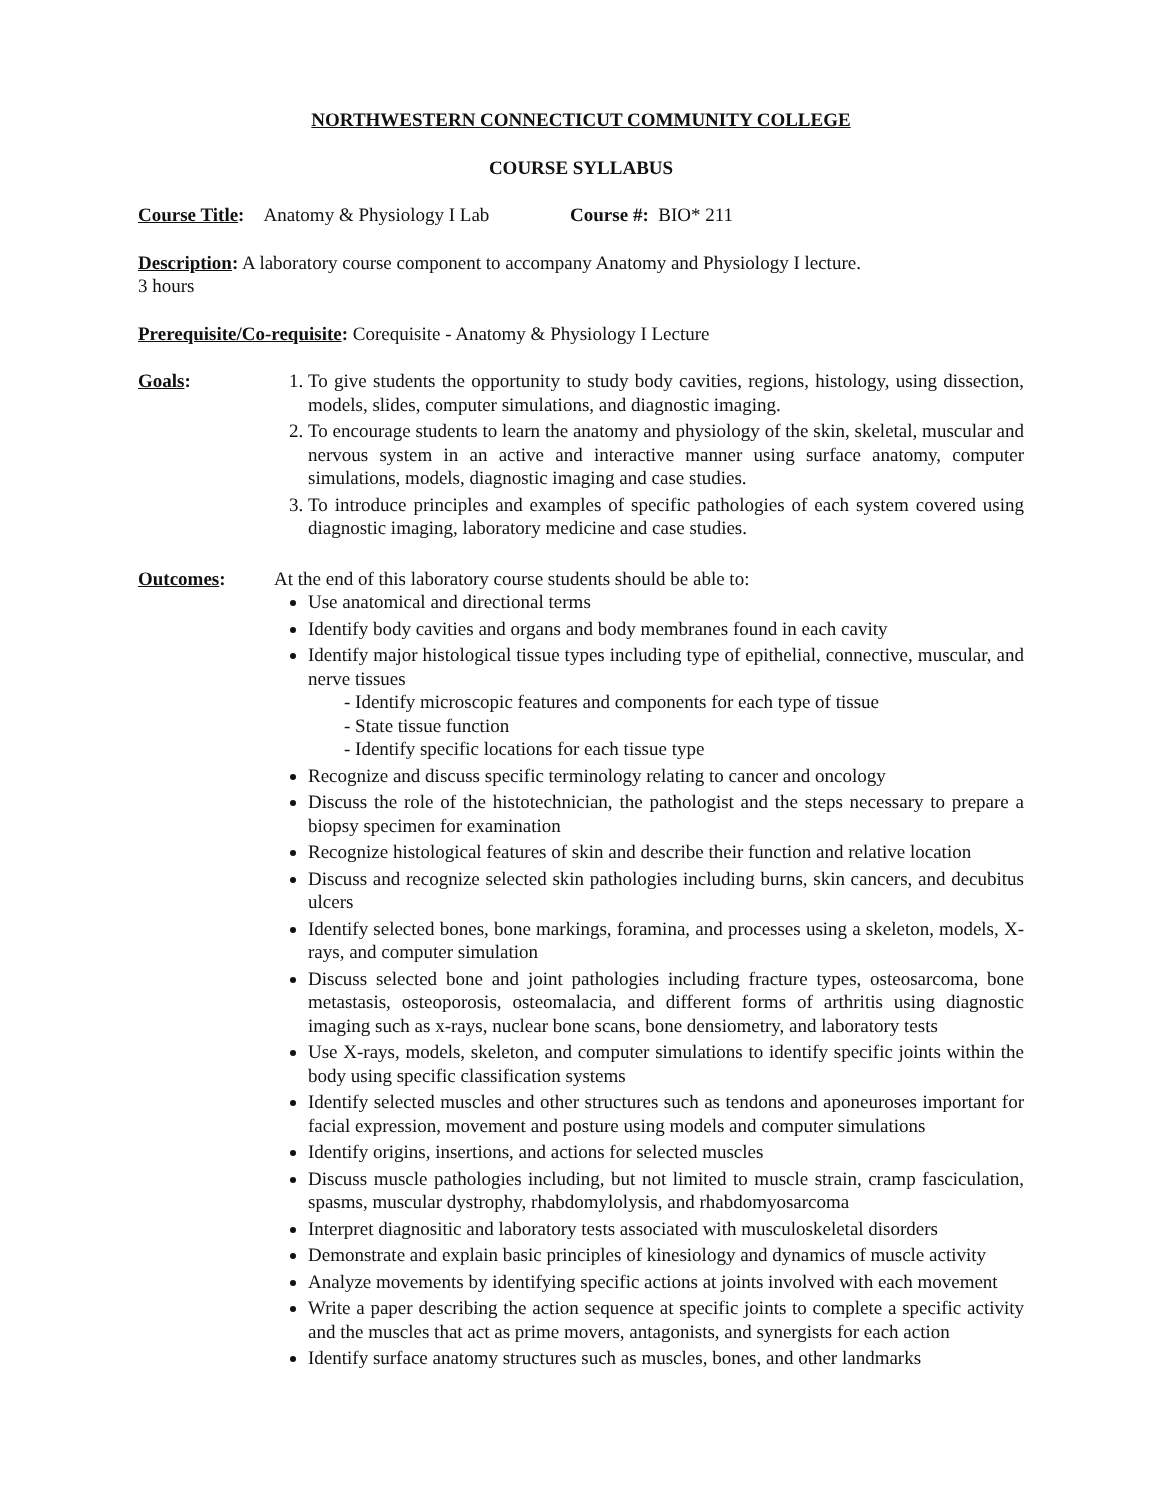NORTHWESTERN CONNECTICUT COMMUNITY COLLEGE
COURSE SYLLABUS
Course Title: Anatomy & Physiology I Lab Course #: BIO* 211
Description: A laboratory course component to accompany Anatomy and Physiology I lecture.
3 hours
Prerequisite/Co-requisite: Corequisite - Anatomy & Physiology I Lecture
Goals: 1. To give students the opportunity to study body cavities, regions, histology, using dissection, models, slides, computer simulations, and diagnostic imaging.
2. To encourage students to learn the anatomy and physiology of the skin, skeletal, muscular and nervous system in an active and interactive manner using surface anatomy, computer simulations, models, diagnostic imaging and case studies.
3. To introduce principles and examples of specific pathologies of each system covered using diagnostic imaging, laboratory medicine and case studies.
Outcomes: At the end of this laboratory course students should be able to:
Use anatomical and directional terms
Identify body cavities and organs and body membranes found in each cavity
Identify major histological tissue types including type of epithelial, connective, muscular, and nerve tissues
- Identify microscopic features and components for each type of tissue
- State tissue function
- Identify specific locations for each tissue type
Recognize and discuss specific terminology relating to cancer and oncology
Discuss the role of the histotechnician, the pathologist and the steps necessary to prepare a biopsy specimen for examination
Recognize histological features of skin and describe their function and relative location
Discuss and recognize selected skin pathologies including burns, skin cancers, and decubitus ulcers
Identify selected bones, bone markings, foramina, and processes using a skeleton, models, X-rays, and computer simulation
Discuss selected bone and joint pathologies including fracture types, osteosarcoma, bone metastasis, osteoporosis, osteomalacia, and different forms of arthritis using diagnostic imaging such as x-rays, nuclear bone scans, bone densiometry, and laboratory tests
Use X-rays, models, skeleton, and computer simulations to identify specific joints within the body using specific classification systems
Identify selected muscles and other structures such as tendons and aponeuroses important for facial expression, movement and posture using models and computer simulations
Identify origins, insertions, and actions for selected muscles
Discuss muscle pathologies including, but not limited to muscle strain, cramp fasciculation, spasms, muscular dystrophy, rhabdomylolysis, and rhabdomyosarcoma
Interpret diagnositic and laboratory tests associated with musculoskeletal disorders
Demonstrate and explain basic principles of kinesiology and dynamics of muscle activity
Analyze movements by identifying specific actions at joints involved with each movement
Write a paper describing the action sequence at specific joints to complete a specific activity and the muscles that act as prime movers, antagonists, and synergists for each action
Identify surface anatomy structures such as muscles, bones, and other landmarks